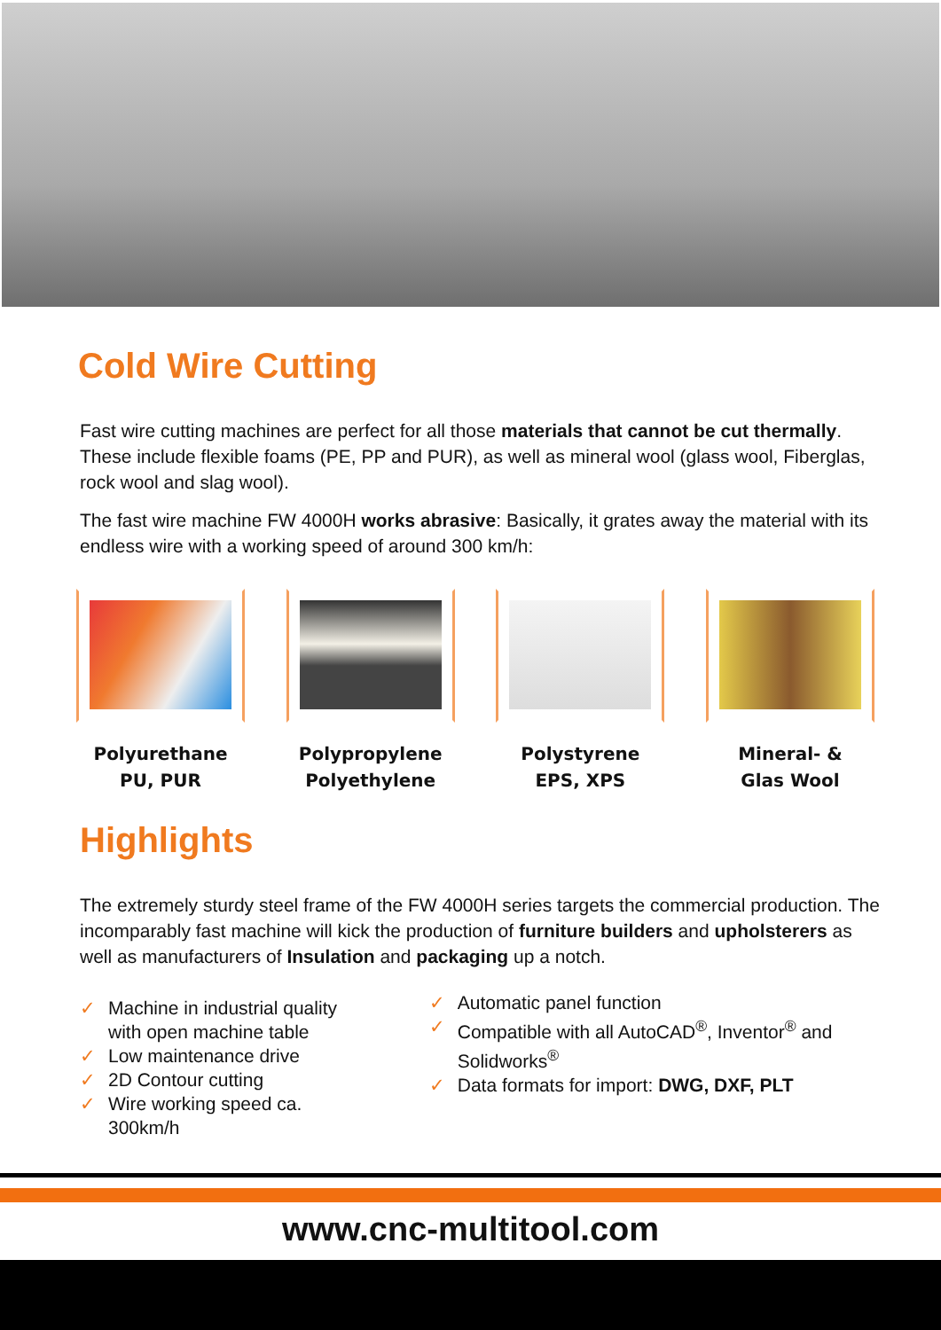Cold Wire Cutting
Fast wire cutting machines are perfect for all those materials that cannot be cut thermally. These include flexible foams (PE, PP and PUR), as well as mineral wool (glass wool, Fiberglas, rock wool and slag wool).
The fast wire machine FW 4000H works abrasive: Basically, it grates away the material with its endless wire with a working speed of around 300 km/h:
Polyurethane
PU, PUR
Polypropylene
Polyethylene
Polystyrene
EPS, XPS
Mineral- &
Glas Wool
Highlights
The extremely sturdy steel frame of the FW 4000H series targets the commercial production. The incomparably fast machine will kick the production of furniture builders and upholsterers as well as manufacturers of Insulation and packaging up a notch.
✓ Machine in industrial quality with open machine table
✓ Low maintenance drive
✓ 2D Contour cutting
✓ Wire working speed ca. 300km/h
✓ Automatic panel function
✓ Compatible with all AutoCAD<sup>®</sup>, Inventor<sup>®</sup> and Solidworks<sup>®</sup>
✓ Data formats for import: DWG, DXF, PLT
www.cnc-multitool.com